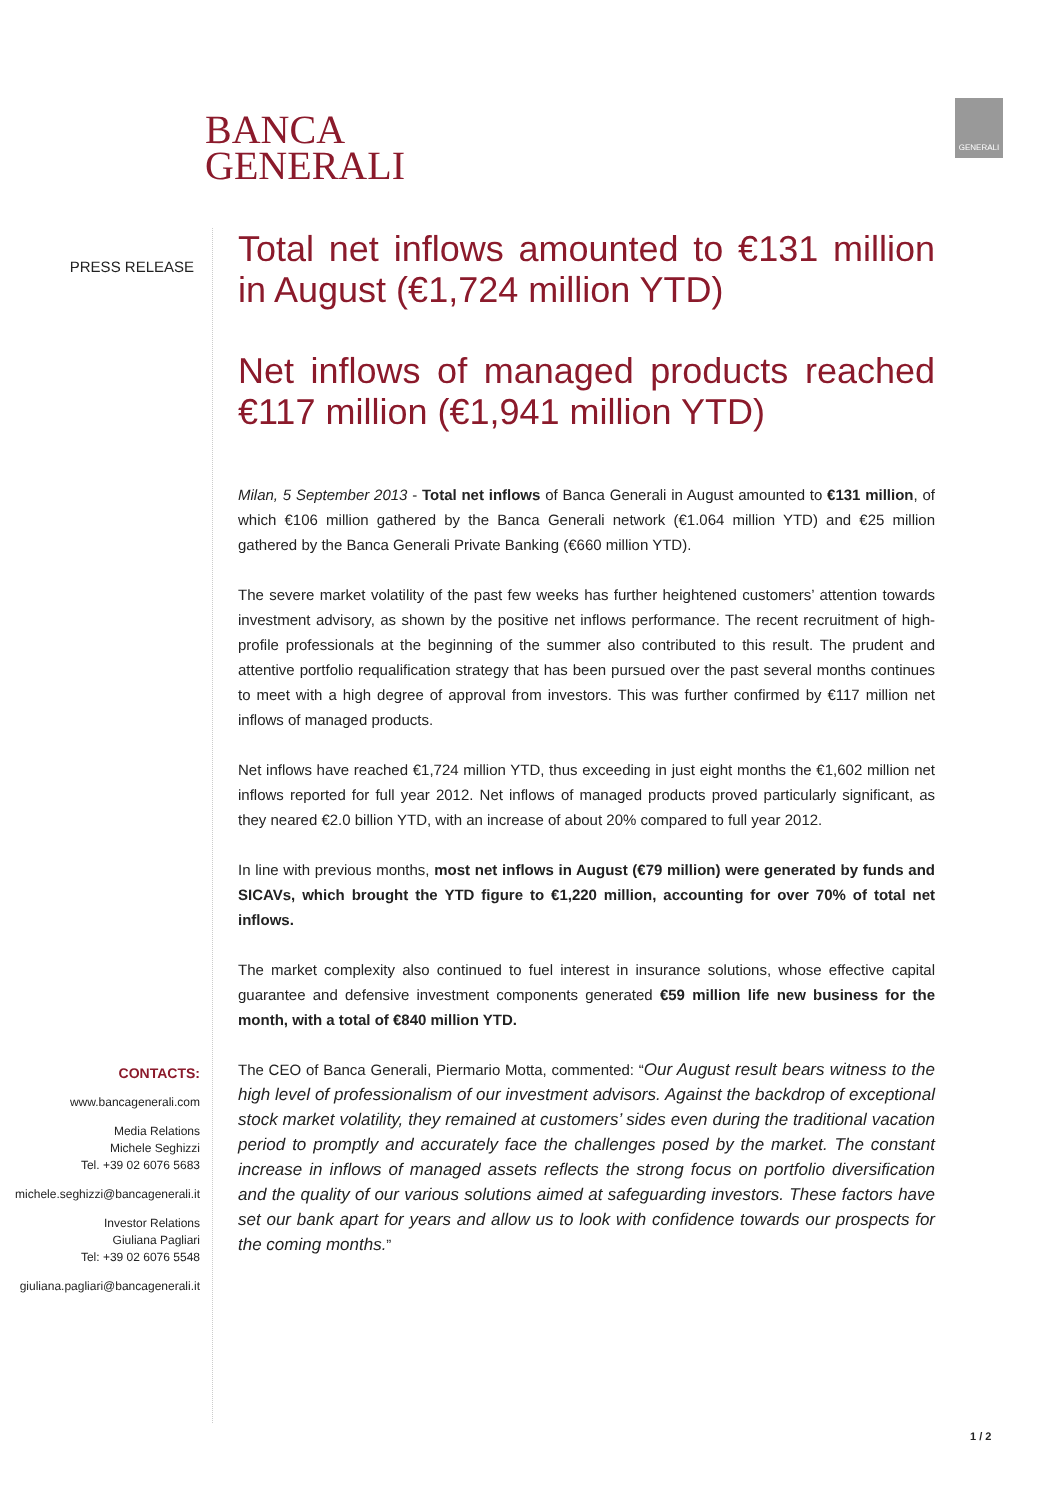BANCA
GENERALI
GENERALI
PRESS RELEASE
CONTACTS:
www.bancagenerali.com
Media Relations
Michele Seghizzi
Tel. +39 02 6076 5683
michele.seghizzi@bancagenerali.it
Investor Relations
Giuliana Pagliari
Tel: +39 02 6076 5548
giuliana.pagliari@bancagenerali.it
Total net inflows amounted to €131 million in August (€1,724 million YTD)
Net inflows of managed products reached €117 million (€1,941 million YTD)
Milan, 5 September 2013 - Total net inflows of Banca Generali in August amounted to €131 million, of which €106 million gathered by the Banca Generali network (€1.064 million YTD) and €25 million gathered by the Banca Generali Private Banking (€660 million YTD).
The severe market volatility of the past few weeks has further heightened customers’ attention towards investment advisory, as shown by the positive net inflows performance. The recent recruitment of high-profile professionals at the beginning of the summer also contributed to this result. The prudent and attentive portfolio requalification strategy that has been pursued over the past several months continues to meet with a high degree of approval from investors. This was further confirmed by €117 million net inflows of managed products.
Net inflows have reached €1,724 million YTD, thus exceeding in just eight months the €1,602 million net inflows reported for full year 2012. Net inflows of managed products proved particularly significant, as they neared €2.0 billion YTD, with an increase of about 20% compared to full year 2012.
In line with previous months, most net inflows in August (€79 million) were generated by funds and SICAVs, which brought the YTD figure to €1,220 million, accounting for over 70% of total net inflows.
The market complexity also continued to fuel interest in insurance solutions, whose effective capital guarantee and defensive investment components generated €59 million life new business for the month, with a total of €840 million YTD.
The CEO of Banca Generali, Piermario Motta, commented: “Our August result bears witness to the high level of professionalism of our investment advisors. Against the backdrop of exceptional stock market volatility, they remained at customers’ sides even during the traditional vacation period to promptly and accurately face the challenges posed by the market. The constant increase in inflows of managed assets reflects the strong focus on portfolio diversification and the quality of our various solutions aimed at safeguarding investors. These factors have set our bank apart for years and allow us to look with confidence towards our prospects for the coming months.”
1 / 2